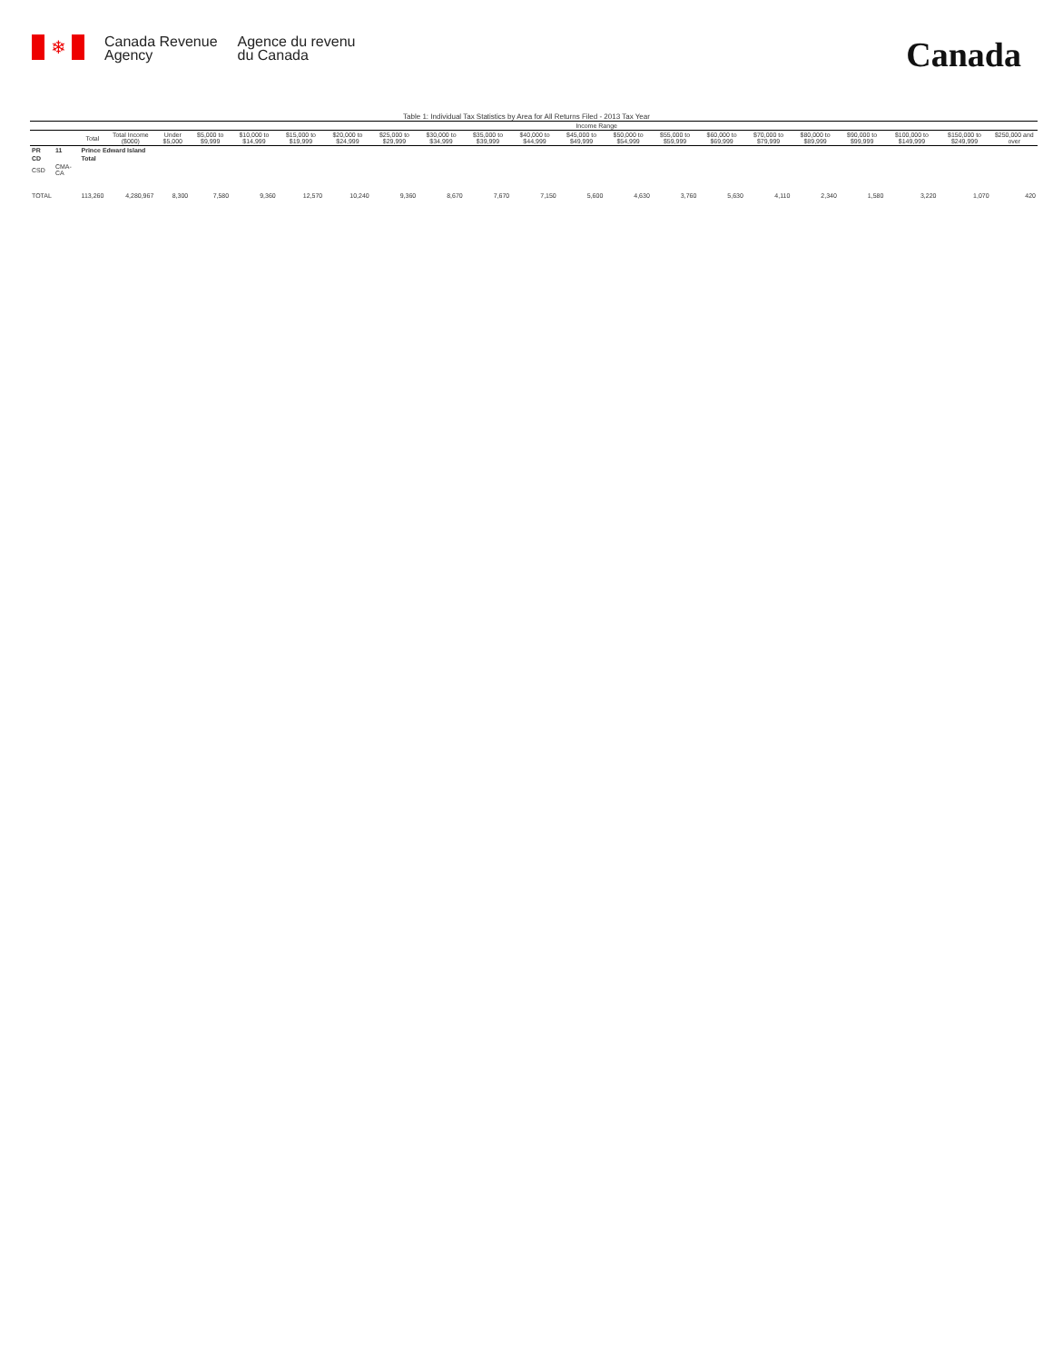❄
Canada Revenue
Agency
Agence du revenu
du Canada
Canada
Table 1: Individual Tax Statistics by Area for All Returns Filed - 2013 Tax Year
| | | | | Income Range | | | | | | | | | | | | | | | | | | |
| --- | --- | --- | --- | --- | --- | --- | --- | --- | --- | --- | --- | --- | --- | --- | --- | --- | --- | --- | --- | --- | --- | --- |
| | | Total | Total Income ($000) | Under $5,000 | $5,000 to $9,999 | $10,000 to $14,999 | $15,000 to $19,999 | $20,000 to $24,999 | $25,000 to $29,999 | $30,000 to $34,999 | $35,000 to $39,999 | $40,000 to $44,999 | $45,000 to $49,999 | $50,000 to $54,999 | $55,000 to $59,999 | $60,000 to $69,999 | $70,000 to $79,999 | $80,000 to $89,999 | $90,000 to $99,999 | $100,000 to $149,999 | $150,000 to $249,999 | $250,000 and over |
| PR | 11 | Prince Edward Island | | | | | | | | | | | | | | | | | | | | |
| CD | | Total | | | | | | | | | | | | | | | | | | | | |
| CSD | CMA-CA | | | | | | | | | | | | | | | | | | | | | |
| TOTAL | | 113,260 | 4,280,967 | 8,300 | 7,580 | 9,360 | 12,570 | 10,240 | 9,360 | 8,670 | 7,670 | 7,150 | 5,600 | 4,630 | 3,760 | 5,630 | 4,110 | 2,340 | 1,580 | 3,220 | 1,070 | 420 |